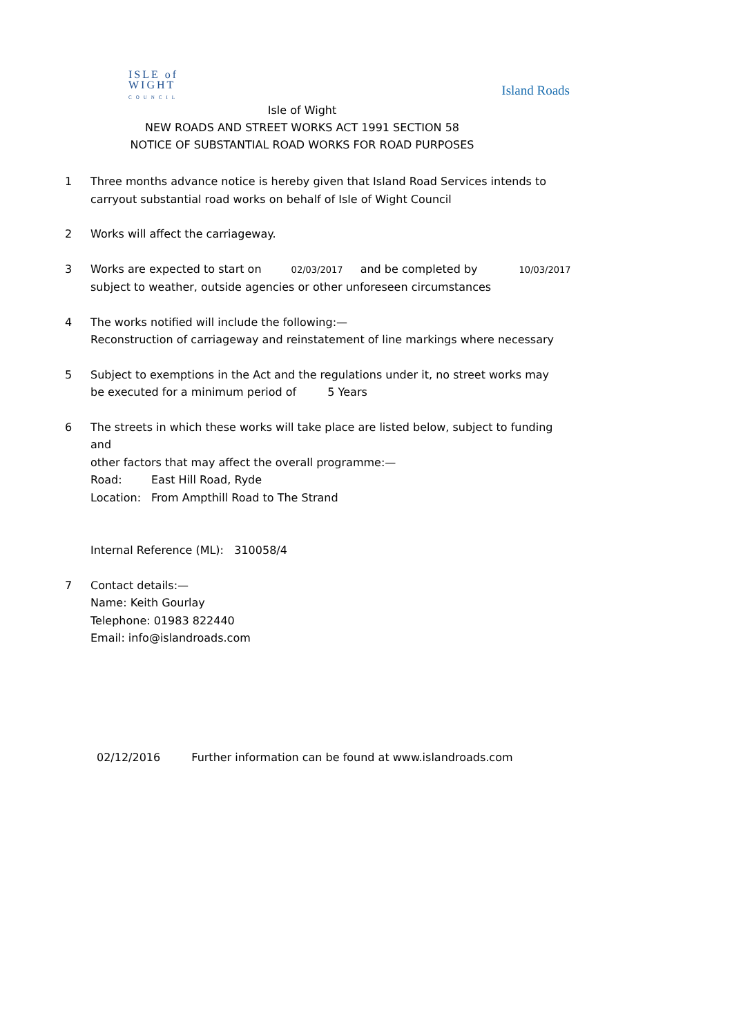ISLE of
WIGHT
COUNCIL
Island Roads
Isle of Wight
NEW ROADS AND STREET WORKS ACT 1991 SECTION 58
NOTICE OF SUBSTANTIAL ROAD WORKS FOR ROAD PURPOSES
1 Three months advance notice is hereby given that Island Road Services intends to
carryout substantial road works on behalf of Isle of Wight Council
2 Works will affect the carriageway.
3 Works are expected to start on 02/03/2017 and be completed by 10/03/2017
subject to weather, outside agencies or other unforeseen circumstances
4 The works notified will include the following:—
Reconstruction of carriageway and reinstatement of line markings where necessary
5 Subject to exemptions in the Act and the regulations under it, no street works may
be executed for a minimum period of 5 Years
6 The streets in which these works will take place are listed below, subject to funding and
other factors that may affect the overall programme:—
Road: East Hill Road, Ryde
Location: From Ampthill Road to The Strand
Internal Reference (ML): 310058/4
7 Contact details:—
Name: Keith Gourlay
Telephone: 01983 822440
Email: info@islandroads.com
02/12/2016 Further information can be found at www.islandroads.com